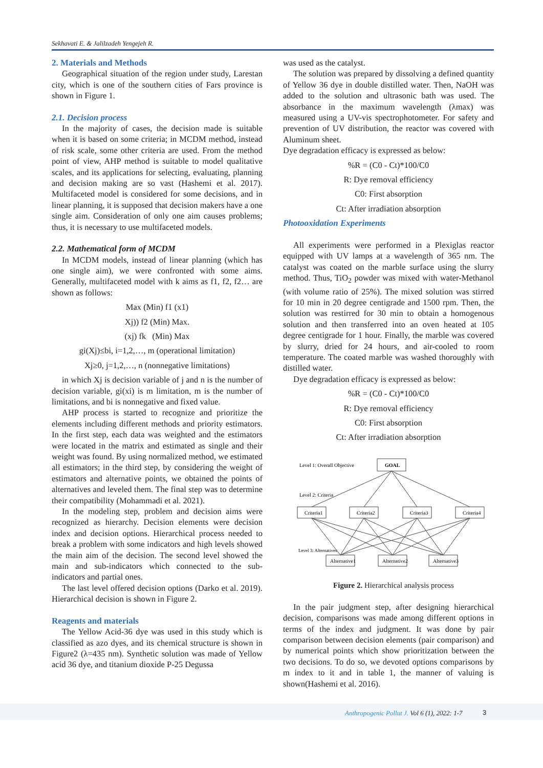Sekhavati E. & Jalilzadeh Yengejeh R.
2. Materials and Methods
Geographical situation of the region under study, Larestan city, which is one of the southern cities of Fars province is shown in Figure 1.
2.1. Decision process
In the majority of cases, the decision made is suitable when it is based on some criteria; in MCDM method, instead of risk scale, some other criteria are used. From the method point of view, AHP method is suitable to model qualitative scales, and its applications for selecting, evaluating, planning and decision making are so vast (Hashemi et al. 2017). Multifaceted model is considered for some decisions, and in linear planning, it is supposed that decision makers have a one single aim. Consideration of only one aim causes problems; thus, it is necessary to use multifaceted models.
2.2. Mathematical form of MCDM
In MCDM models, instead of linear planning (which has one single aim), we were confronted with some aims. Generally, multifaceted model with k aims as f1, f2, f2… are shown as follows:
Max (Min) f1 (x1)
Xj)) f2 (Min) Max.
(xj) fk (Min) Max
gi(Xj)≤bi, i=1,2,…, m (operational limitation)
Xj≥0, j=1,2,…, n (nonnegative limitations)
in which Xj is decision variable of j and n is the number of decision variable, gi(xi) is m limitation, m is the number of limitations, and bi is nonnegative and fixed value.
AHP process is started to recognize and prioritize the elements including different methods and priority estimators. In the first step, each data was weighted and the estimators were located in the matrix and estimated as single and their weight was found. By using normalized method, we estimated all estimators; in the third step, by considering the weight of estimators and alternative points, we obtained the points of alternatives and leveled them. The final step was to determine their compatibility (Mohammadi et al. 2021).
In the modeling step, problem and decision aims were recognized as hierarchy. Decision elements were decision index and decision options. Hierarchical process needed to break a problem with some indicators and high levels showed the main aim of the decision. The second level showed the main and sub-indicators which connected to the sub-indicators and partial ones.
The last level offered decision options (Darko et al. 2019). Hierarchical decision is shown in Figure 2.
Reagents and materials
The Yellow Acid-36 dye was used in this study which is classified as azo dyes, and its chemical structure is shown in Figure2 (λ=435 nm). Synthetic solution was made of Yellow acid 36 dye, and titanium dioxide P-25 Degussa
was used as the catalyst.
The solution was prepared by dissolving a defined quantity of Yellow 36 dye in double distilled water. Then, NaOH was added to the solution and ultrasonic bath was used. The absorbance in the maximum wavelength (λmax) was measured using a UV-vis spectrophotometer. For safety and prevention of UV distribution, the reactor was covered with Aluminum sheet.
Dye degradation efficacy is expressed as below:
%R = (C0 - Ct)*100/C0
R: Dye removal efficiency
C0: First absorption
Ct: After irradiation absorption
Photooxidation Experiments
All experiments were performed in a Plexiglas reactor equipped with UV lamps at a wavelength of 365 nm. The catalyst was coated on the marble surface using the slurry method. Thus, TiO<sub>2</sub> powder was mixed with water-Methanol (with volume ratio of 25%). The mixed solution was stirred for 10 min in 20 degree centigrade and 1500 rpm. Then, the solution was restirred for 30 min to obtain a homogenous solution and then transferred into an oven heated at 105 degree centigrade for 1 hour. Finally, the marble was covered by slurry, dried for 24 hours, and air-cooled to room temperature. The coated marble was washed thoroughly with distilled water.
Dye degradation efficacy is expressed as below:
%R = (C0 - Ct)*100/C0
R: Dye removal efficiency
C0: First absorption
Ct: After irradiation absorption
Level 1: Overall Objective
GOAL
Level 2: Criteria
Criteria1
Criteria2
Criteria3
Criteria4
Level 3: Alternatives
Alternative1
Alternative2
Alternative3
Figure 2. Hierarchical analysis process
In the pair judgment step, after designing hierarchical decision, comparisons was made among different options in terms of the index and judgment. It was done by pair comparison between decision elements (pair comparison) and by numerical points which show prioritization between the two decisions. To do so, we devoted options comparisons by m index to it and in table 1, the manner of valuing is shown(Hashemi et al. 2016).
Anthropogenic Pollut J. Vol 6 (1), 2022: 1-7 3